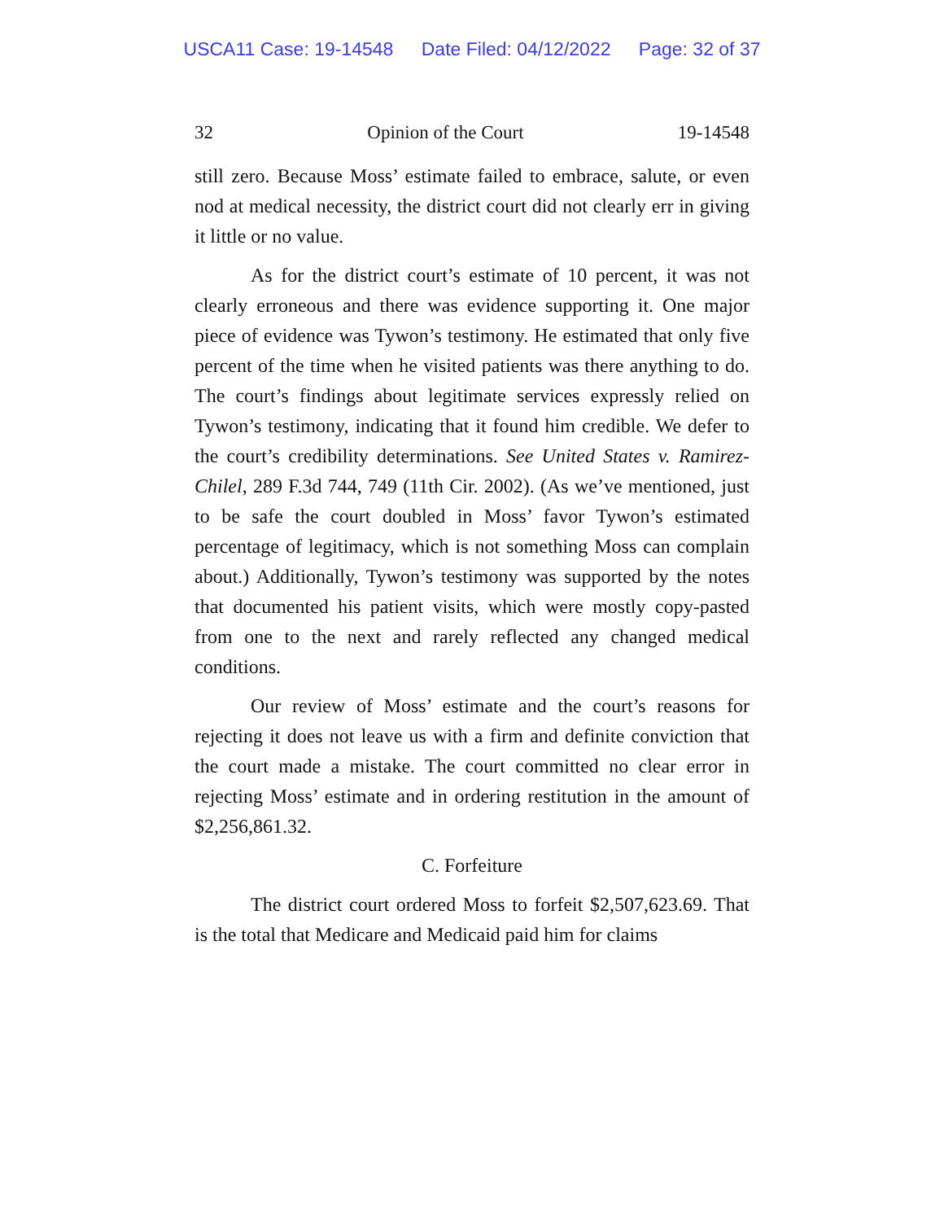USCA11 Case: 19-14548 Date Filed: 04/12/2022 Page: 32 of 37
32 Opinion of the Court 19-14548
still zero. Because Moss’ estimate failed to embrace, salute, or even nod at medical necessity, the district court did not clearly err in giving it little or no value.
As for the district court’s estimate of 10 percent, it was not clearly erroneous and there was evidence supporting it. One major piece of evidence was Tywon’s testimony. He estimated that only five percent of the time when he visited patients was there anything to do. The court’s findings about legitimate services expressly relied on Tywon’s testimony, indicating that it found him credible. We defer to the court’s credibility determinations. See United States v. Ramirez-Chilel, 289 F.3d 744, 749 (11th Cir. 2002). (As we’ve mentioned, just to be safe the court doubled in Moss’ favor Tywon’s estimated percentage of legitimacy, which is not something Moss can complain about.) Additionally, Tywon’s testimony was supported by the notes that documented his patient visits, which were mostly copy-pasted from one to the next and rarely reflected any changed medical conditions.
Our review of Moss’ estimate and the court’s reasons for rejecting it does not leave us with a firm and definite conviction that the court made a mistake. The court committed no clear error in rejecting Moss’ estimate and in ordering restitution in the amount of $2,256,861.32.
C. Forfeiture
The district court ordered Moss to forfeit $2,507,623.69. That is the total that Medicare and Medicaid paid him for claims